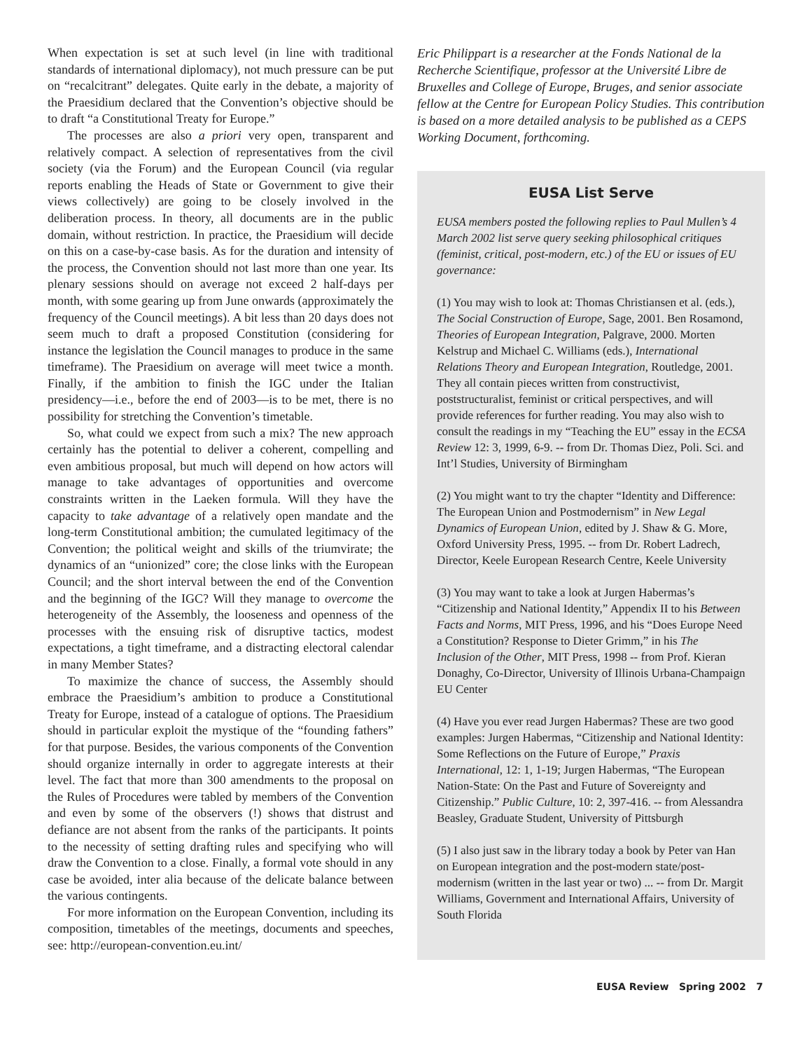When expectation is set at such level (in line with traditional standards of international diplomacy), not much pressure can be put on “recalcitrant” delegates. Quite early in the debate, a majority of the Praesidium declared that the Convention’s objective should be to draft “a Constitutional Treaty for Europe.”
The processes are also a priori very open, transparent and relatively compact. A selection of representatives from the civil society (via the Forum) and the European Council (via regular reports enabling the Heads of State or Government to give their views collectively) are going to be closely involved in the deliberation process. In theory, all documents are in the public domain, without restriction. In practice, the Praesidium will decide on this on a case-by-case basis. As for the duration and intensity of the process, the Convention should not last more than one year. Its plenary sessions should on average not exceed 2 half-days per month, with some gearing up from June onwards (approximately the frequency of the Council meetings). A bit less than 20 days does not seem much to draft a proposed Constitution (considering for instance the legislation the Council manages to produce in the same timeframe). The Praesidium on average will meet twice a month. Finally, if the ambition to finish the IGC under the Italian presidency—i.e., before the end of 2003—is to be met, there is no possibility for stretching the Convention’s timetable.
So, what could we expect from such a mix? The new approach certainly has the potential to deliver a coherent, compelling and even ambitious proposal, but much will depend on how actors will manage to take advantages of opportunities and overcome constraints written in the Laeken formula. Will they have the capacity to take advantage of a relatively open mandate and the long-term Constitutional ambition; the cumulated legitimacy of the Convention; the political weight and skills of the triumvirate; the dynamics of an “unionized” core; the close links with the European Council; and the short interval between the end of the Convention and the beginning of the IGC? Will they manage to overcome the heterogeneity of the Assembly, the looseness and openness of the processes with the ensuing risk of disruptive tactics, modest expectations, a tight timeframe, and a distracting electoral calendar in many Member States?
To maximize the chance of success, the Assembly should embrace the Praesidium’s ambition to produce a Constitutional Treaty for Europe, instead of a catalogue of options. The Praesidium should in particular exploit the mystique of the “founding fathers” for that purpose. Besides, the various components of the Convention should organize internally in order to aggregate interests at their level. The fact that more than 300 amendments to the proposal on the Rules of Procedures were tabled by members of the Convention and even by some of the observers (!) shows that distrust and defiance are not absent from the ranks of the participants. It points to the necessity of setting drafting rules and specifying who will draw the Convention to a close. Finally, a formal vote should in any case be avoided, inter alia because of the delicate balance between the various contingents.
For more information on the European Convention, including its composition, timetables of the meetings, documents and speeches, see: http://european-convention.eu.int/
Eric Philippart is a researcher at the Fonds National de la Recherche Scientifique, professor at the Université Libre de Bruxelles and College of Europe, Bruges, and senior associate fellow at the Centre for European Policy Studies. This contribution is based on a more detailed analysis to be published as a CEPS Working Document, forthcoming.
EUSA List Serve
EUSA members posted the following replies to Paul Mullen’s 4 March 2002 list serve query seeking philosophical critiques (feminist, critical, post-modern, etc.) of the EU or issues of EU governance:
(1) You may wish to look at: Thomas Christiansen et al. (eds.), The Social Construction of Europe, Sage, 2001. Ben Rosamond, Theories of European Integration, Palgrave, 2000. Morten Kelstrup and Michael C. Williams (eds.), International Relations Theory and European Integration, Routledge, 2001. They all contain pieces written from constructivist, poststructuralist, feminist or critical perspectives, and will provide references for further reading. You may also wish to consult the readings in my “Teaching the EU” essay in the ECSA Review 12: 3, 1999, 6-9. -- from Dr. Thomas Diez, Poli. Sci. and Int’l Studies, University of Birmingham
(2) You might want to try the chapter “Identity and Difference: The European Union and Postmodernism” in New Legal Dynamics of European Union, edited by J. Shaw & G. More, Oxford University Press, 1995. -- from Dr. Robert Ladrech, Director, Keele European Research Centre, Keele University
(3) You may want to take a look at Jurgen Habermas’s “Citizenship and National Identity,” Appendix II to his Between Facts and Norms, MIT Press, 1996, and his “Does Europe Need a Constitution? Response to Dieter Grimm,” in his The Inclusion of the Other, MIT Press, 1998 -- from Prof. Kieran Donaghy, Co-Director, University of Illinois Urbana-Champaign EU Center
(4) Have you ever read Jurgen Habermas? These are two good examples: Jurgen Habermas, “Citizenship and National Identity: Some Reflections on the Future of Europe,” Praxis International, 12: 1, 1-19; Jurgen Habermas, “The European Nation-State: On the Past and Future of Sovereignty and Citizenship.” Public Culture, 10: 2, 397-416. -- from Alessandra Beasley, Graduate Student, University of Pittsburgh
(5) I also just saw in the library today a book by Peter van Han on European integration and the post-modern state/post-modernism (written in the last year or two) ... -- from Dr. Margit Williams, Government and International Affairs, University of South Florida
EUSA Review Spring 2002 7